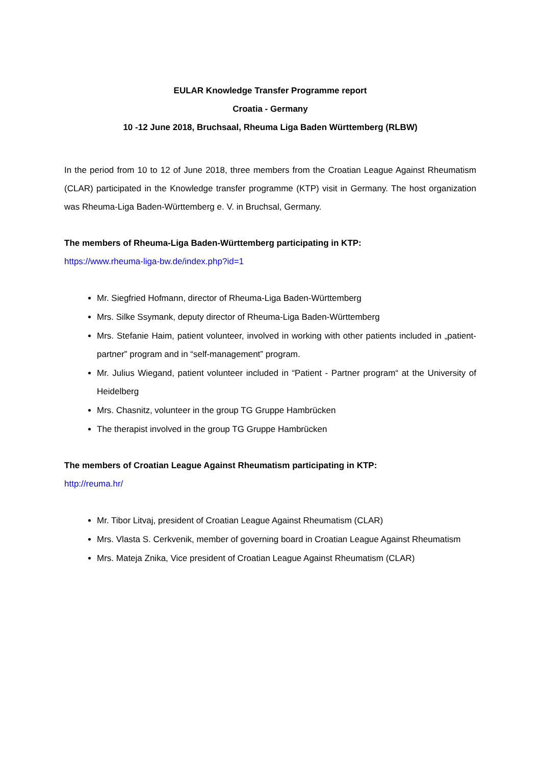EULAR Knowledge Transfer Programme report
Croatia - Germany
10 -12 June 2018, Bruchsaal, Rheuma Liga Baden Württemberg (RLBW)
In the period from 10 to 12 of June 2018, three members from the Croatian League Against Rheumatism (CLAR) participated in the Knowledge transfer programme (KTP) visit in Germany. The host organization was Rheuma-Liga Baden-Württemberg e. V. in Bruchsal, Germany.
The members of Rheuma-Liga Baden-Württemberg participating in KTP:
https://www.rheuma-liga-bw.de/index.php?id=1
Mr. Siegfried Hofmann, director of Rheuma-Liga Baden-Württemberg
Mrs. Silke Ssymank, deputy director of Rheuma-Liga Baden-Württemberg
Mrs. Stefanie Haim, patient volunteer, involved in working with other patients included in „patient-partner” program and in “self-management” program.
Mr. Julius Wiegand, patient volunteer included in “Patient - Partner program“ at the University of Heidelberg
Mrs. Chasnitz, volunteer in the group TG Gruppe Hambrücken
The therapist involved in the group TG Gruppe Hambrücken
The members of Croatian League Against Rheumatism participating in KTP:
http://reuma.hr/
Mr. Tibor Litvaj, president of Croatian League Against Rheumatism (CLAR)
Mrs. Vlasta S. Cerkvenik, member of governing board in Croatian League Against Rheumatism
Mrs. Mateja Znika, Vice president of Croatian League Against Rheumatism (CLAR)